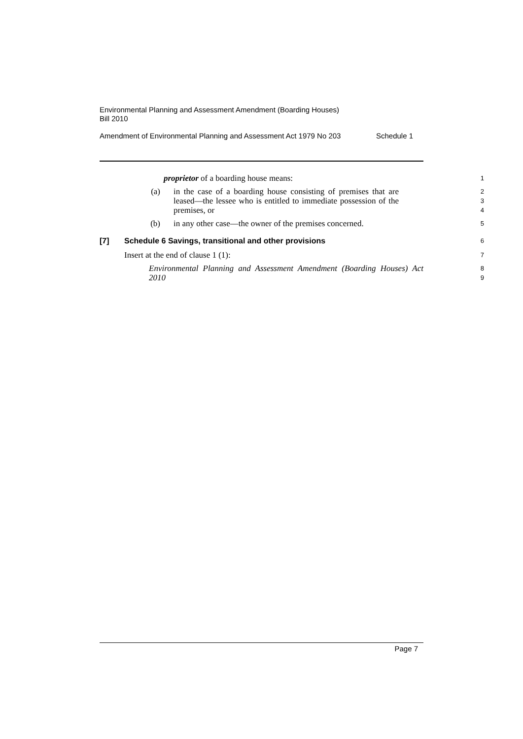Environmental Planning and Assessment Amendment (Boarding Houses)
Bill 2010
Amendment of Environmental Planning and Assessment Act 1979 No 203 Schedule 1
proprietor of a boarding house means:
1
(a) in the case of a boarding house consisting of premises that are leased—the lessee who is entitled to immediate possession of the premises, or
2
3
4
(b) in any other case—the owner of the premises concerned.
5
[7] Schedule 6 Savings, transitional and other provisions
6
Insert at the end of clause 1 (1):
7
Environmental Planning and Assessment Amendment (Boarding Houses) Act 2010
8
9
Page 7